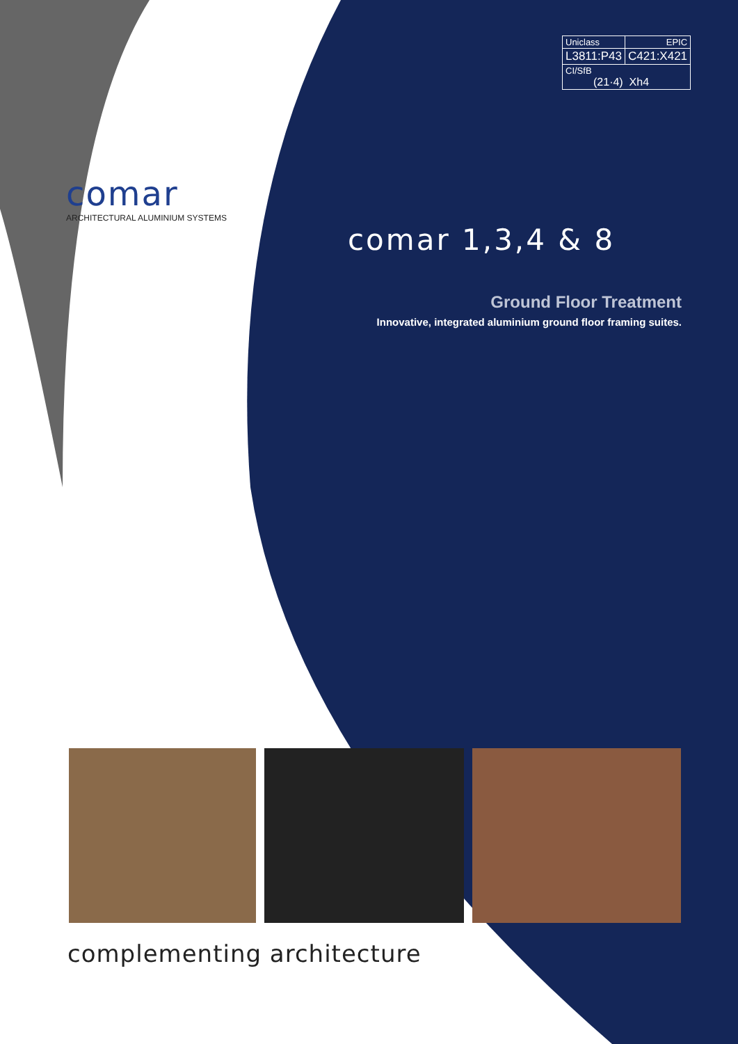| Uniclass | EPIC |
| L3811:P43 | C421:X421 |
| CI/SfB (21·4) Xh4 | |
comar
ARCHITECTURAL ALUMINIUM SYSTEMS
comar 1,3,4 & 8
Ground Floor Treatment
Innovative, integrated aluminium ground floor framing suites.
complementing architecture